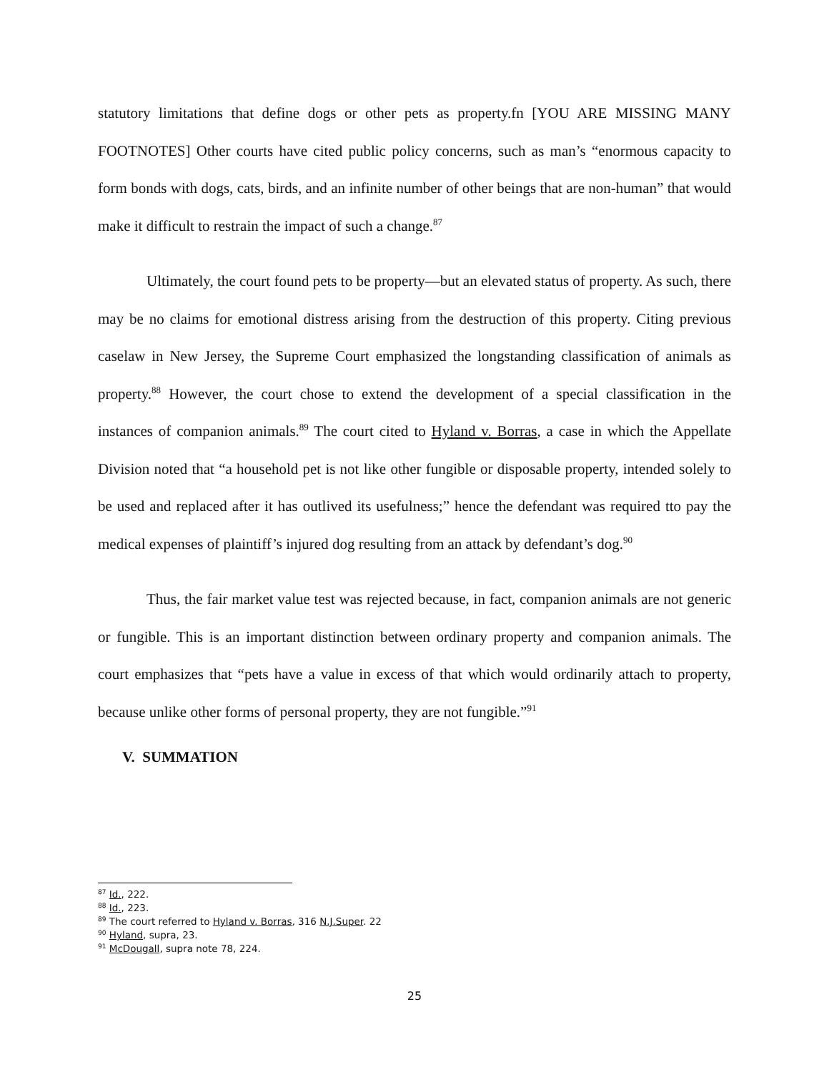statutory limitations that define dogs or other pets as property.fn [YOU ARE MISSING MANY FOOTNOTES] Other courts have cited public policy concerns, such as man’s “enormous capacity to form bonds with dogs, cats, birds, and an infinite number of other beings that are non-human” that would make it difficult to restrain the impact of such a change.<sup>87</sup>
Ultimately, the court found pets to be property—but an elevated status of property. As such, there may be no claims for emotional distress arising from the destruction of this property. Citing previous caselaw in New Jersey, the Supreme Court emphasized the longstanding classification of animals as property.<sup>88</sup> However, the court chose to extend the development of a special classification in the instances of companion animals.<sup>89</sup> The court cited to Hyland v. Borras, a case in which the Appellate Division noted that “a household pet is not like other fungible or disposable property, intended solely to be used and replaced after it has outlived its usefulness;” hence the defendant was required tto pay the medical expenses of plaintiff’s injured dog resulting from an attack by defendant’s dog.<sup>90</sup>
Thus, the fair market value test was rejected because, in fact, companion animals are not generic or fungible. This is an important distinction between ordinary property and companion animals. The court emphasizes that “pets have a value in excess of that which would ordinarily attach to property, because unlike other forms of personal property, they are not fungible.”<sup>91</sup>
V. SUMMATION
<sup>87</sup> Id., 222.
<sup>88</sup> Id., 223.
<sup>89</sup> The court referred to Hyland v. Borras, 316 N.J.Super. 22
<sup>90</sup> Hyland, supra, 23.
<sup>91</sup> McDougall, supra note 78, 224.
25